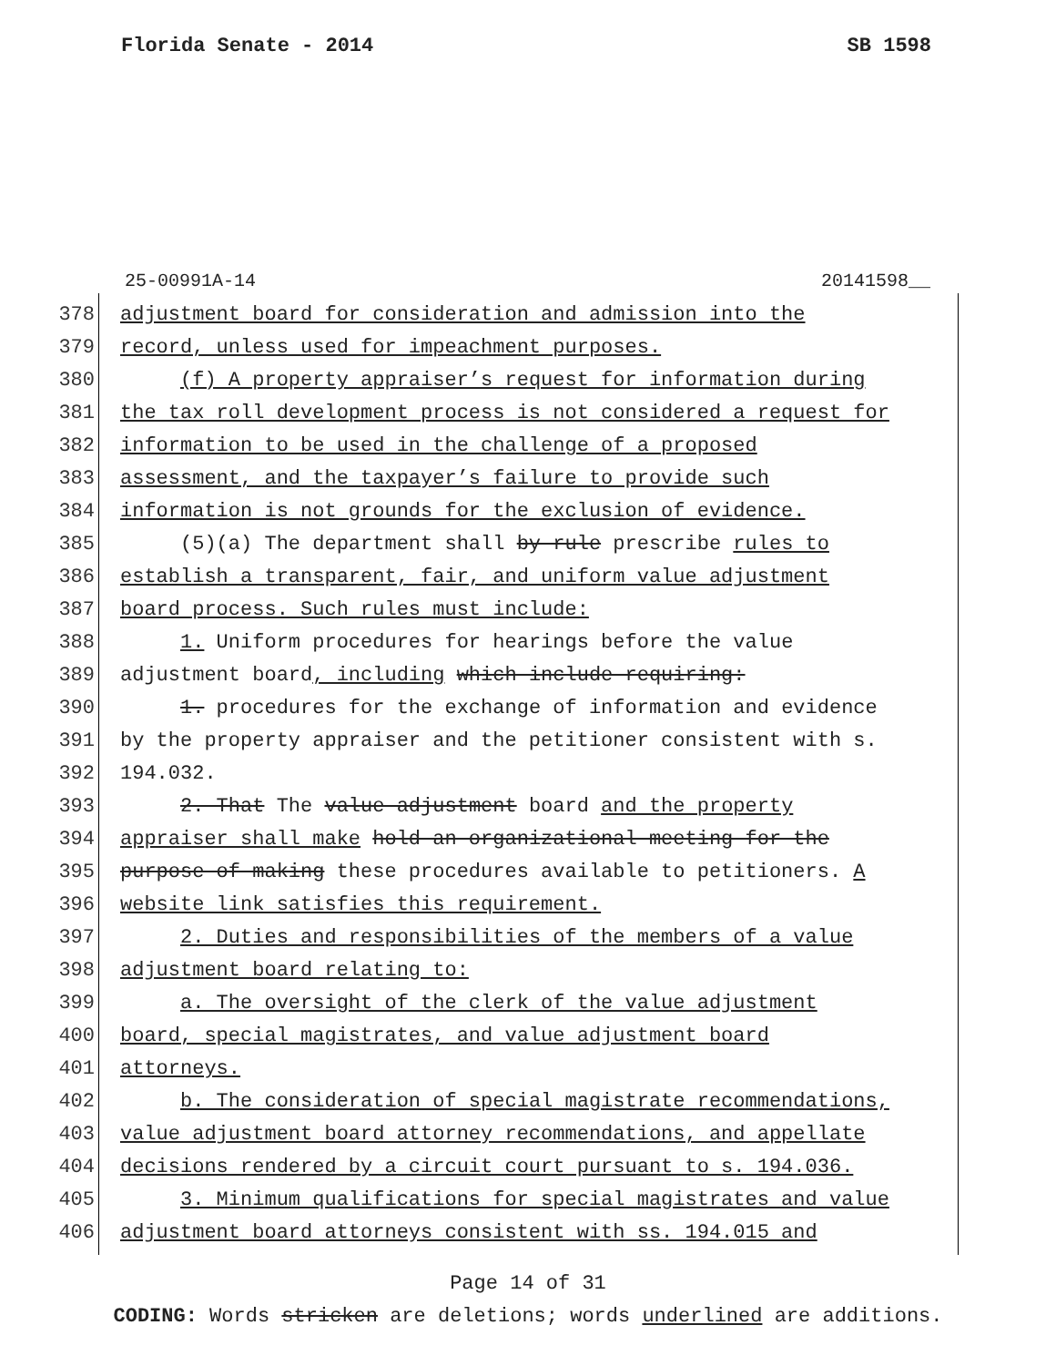Florida Senate - 2014 SB 1598
25-00991A-14 20141598__
378 adjustment board for consideration and admission into the
379 record, unless used for impeachment purposes.
380 (f) A property appraiser’s request for information during
381 the tax roll development process is not considered a request for
382 information to be used in the challenge of a proposed
383 assessment, and the taxpayer’s failure to provide such
384 information is not grounds for the exclusion of evidence.
385 (5)(a) The department shall by rule prescribe rules to
386 establish a transparent, fair, and uniform value adjustment
387 board process. Such rules must include:
388 1. Uniform procedures for hearings before the value
389 adjustment board, including which include requiring:
390 1. procedures for the exchange of information and evidence
391 by the property appraiser and the petitioner consistent with s.
392 194.032.
393 2. That The value adjustment board and the property
394 appraiser shall make hold an organizational meeting for the
395 purpose of making these procedures available to petitioners. A
396 website link satisfies this requirement.
397 2. Duties and responsibilities of the members of a value
398 adjustment board relating to:
399 a. The oversight of the clerk of the value adjustment
400 board, special magistrates, and value adjustment board
401 attorneys.
402 b. The consideration of special magistrate recommendations,
403 value adjustment board attorney recommendations, and appellate
404 decisions rendered by a circuit court pursuant to s. 194.036.
405 3. Minimum qualifications for special magistrates and value
406 adjustment board attorneys consistent with ss. 194.015 and
Page 14 of 31
CODING: Words stricken are deletions; words underlined are additions.